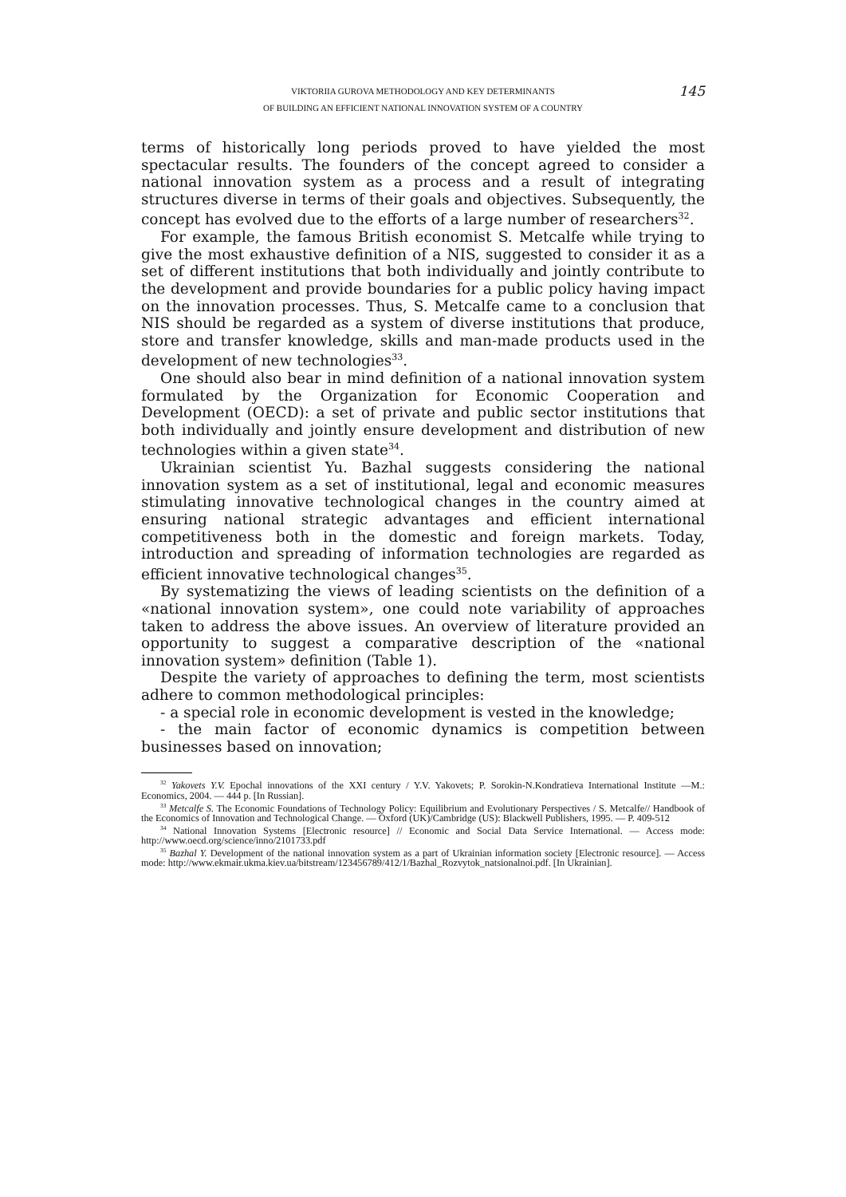VIKTORIIA GUROVA METHODOLOGY AND KEY DETERMINANTS
OF BUILDING AN EFFICIENT NATIONAL INNOVATION SYSTEM OF A COUNTRY
145
terms of historically long periods proved to have yielded the most spectacular results. The founders of the concept agreed to consider a national innovation system as a process and a result of integrating structures diverse in terms of their goals and objectives. Subsequently, the concept has evolved due to the efforts of a large number of researchers<sup>32</sup>.
For example, the famous British economist S. Metcalfe while trying to give the most exhaustive definition of a NIS, suggested to consider it as a set of different institutions that both individually and jointly contribute to the development and provide boundaries for a public policy having impact on the innovation processes. Thus, S. Metcalfe came to a conclusion that NIS should be regarded as a system of diverse institutions that produce, store and transfer knowledge, skills and man-made products used in the development of new technologies<sup>33</sup>.
One should also bear in mind definition of a national innovation system formulated by the Organization for Economic Cooperation and Development (OECD): a set of private and public sector institutions that both individually and jointly ensure development and distribution of new technologies within a given state<sup>34</sup>.
Ukrainian scientist Yu. Bazhal suggests considering the national innovation system as a set of institutional, legal and economic measures stimulating innovative technological changes in the country aimed at ensuring national strategic advantages and efficient international competitiveness both in the domestic and foreign markets. Today, introduction and spreading of information technologies are regarded as efficient innovative technological changes<sup>35</sup>.
By systematizing the views of leading scientists on the definition of a «national innovation system», one could note variability of approaches taken to address the above issues. An overview of literature provided an opportunity to suggest a comparative description of the «national innovation system» definition (Table 1).
Despite the variety of approaches to defining the term, most scientists adhere to common methodological principles:
- a special role in economic development is vested in the knowledge;
- the main factor of economic dynamics is competition between businesses based on innovation;
<sup>32</sup> Yakovets Y.V. Epochal innovations of the XXI century / Y.V. Yakovets; P. Sorokin-N.Kondratieva International Institute —M.: Economics, 2004. — 444 p. [In Russian].
<sup>33</sup> Metcalfe S. The Economic Foundations of Technology Policy: Equilibrium and Evolutionary Perspectives / S. Metcalfe// Handbook of the Economics of Innovation and Technological Change. — Oxford (UK)/Cambridge (US): Blackwell Publishers, 1995. — P. 409-512
<sup>34</sup> National Innovation Systems [Electronic resource] // Economic and Social Data Service International. — Access mode: http://www.oecd.org/science/inno/2101733.pdf
<sup>35</sup> Bazhal Y. Development of the national innovation system as a part of Ukrainian information society [Electronic resource]. — Access mode: http://www.ekmair.ukma.kiev.ua/bitstream/123456789/412/1/Bazhal_Rozvytok_natsionalnoi.pdf. [In Ukrainian].